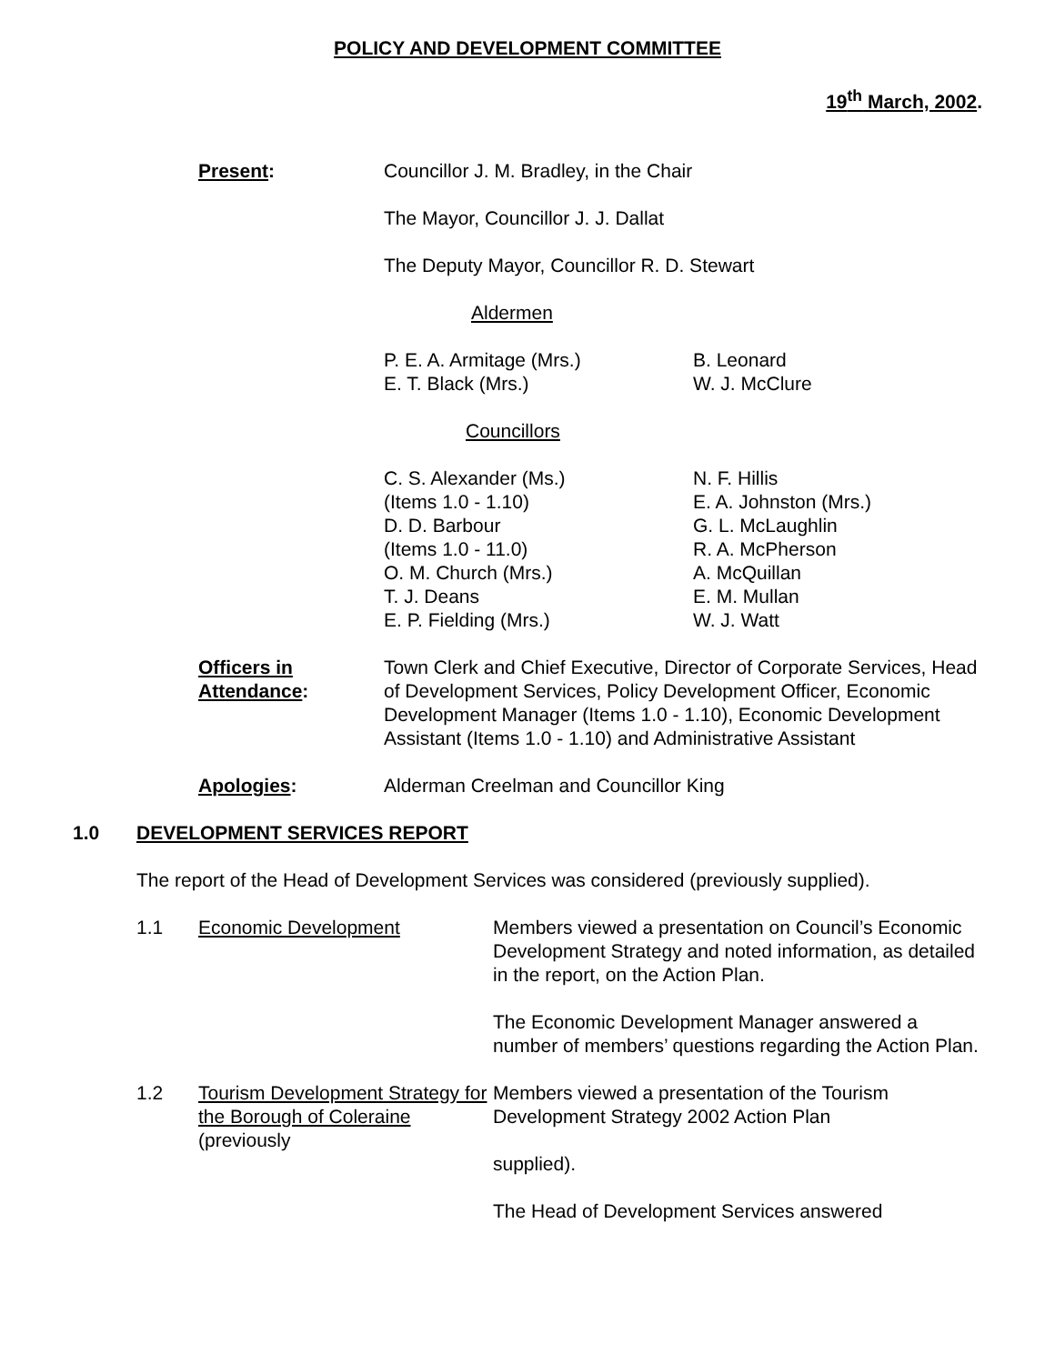POLICY AND DEVELOPMENT COMMITTEE
19<sup>th</sup> March, 2002.
Present: Councillor J. M. Bradley, in the Chair
The Mayor, Councillor J. J. Dallat
The Deputy Mayor, Councillor R. D. Stewart
Aldermen
P. E. A. Armitage (Mrs.)
B. Leonard
E. T. Black (Mrs.)
W. J. McClure
Councillors
C. S. Alexander (Ms.)
N. F. Hillis
(Items 1.0 - 1.10)
E. A. Johnston (Mrs.)
D. D. Barbour
G. L. McLaughlin
(Items 1.0 - 11.0)
R. A. McPherson
O. M. Church (Mrs.)
A. McQuillan
T. J. Deans
E. M. Mullan
E. P. Fielding (Mrs.)
W. J. Watt
Officers in
Attendance:
Town Clerk and Chief Executive, Director of Corporate Services, Head of Development Services, Policy Development Officer, Economic Development Manager (Items 1.0 - 1.10), Economic Development Assistant (Items 1.0 - 1.10) and Administrative Assistant
Apologies: Alderman Creelman and Councillor King
1.0 DEVELOPMENT SERVICES REPORT
The report of the Head of Development Services was considered (previously supplied).
1.1 Economic Development Members viewed a presentation on Council’s Economic Development Strategy and noted information, as detailed in the report, on the Action Plan.
The Economic Development Manager answered a number of members’ questions regarding the Action Plan.
1.2 Tourism Development Strategy for the Borough of Coleraine (previously
Members viewed a presentation of the Tourism Development Strategy 2002 Action Plan
supplied).
The Head of Development Services answered